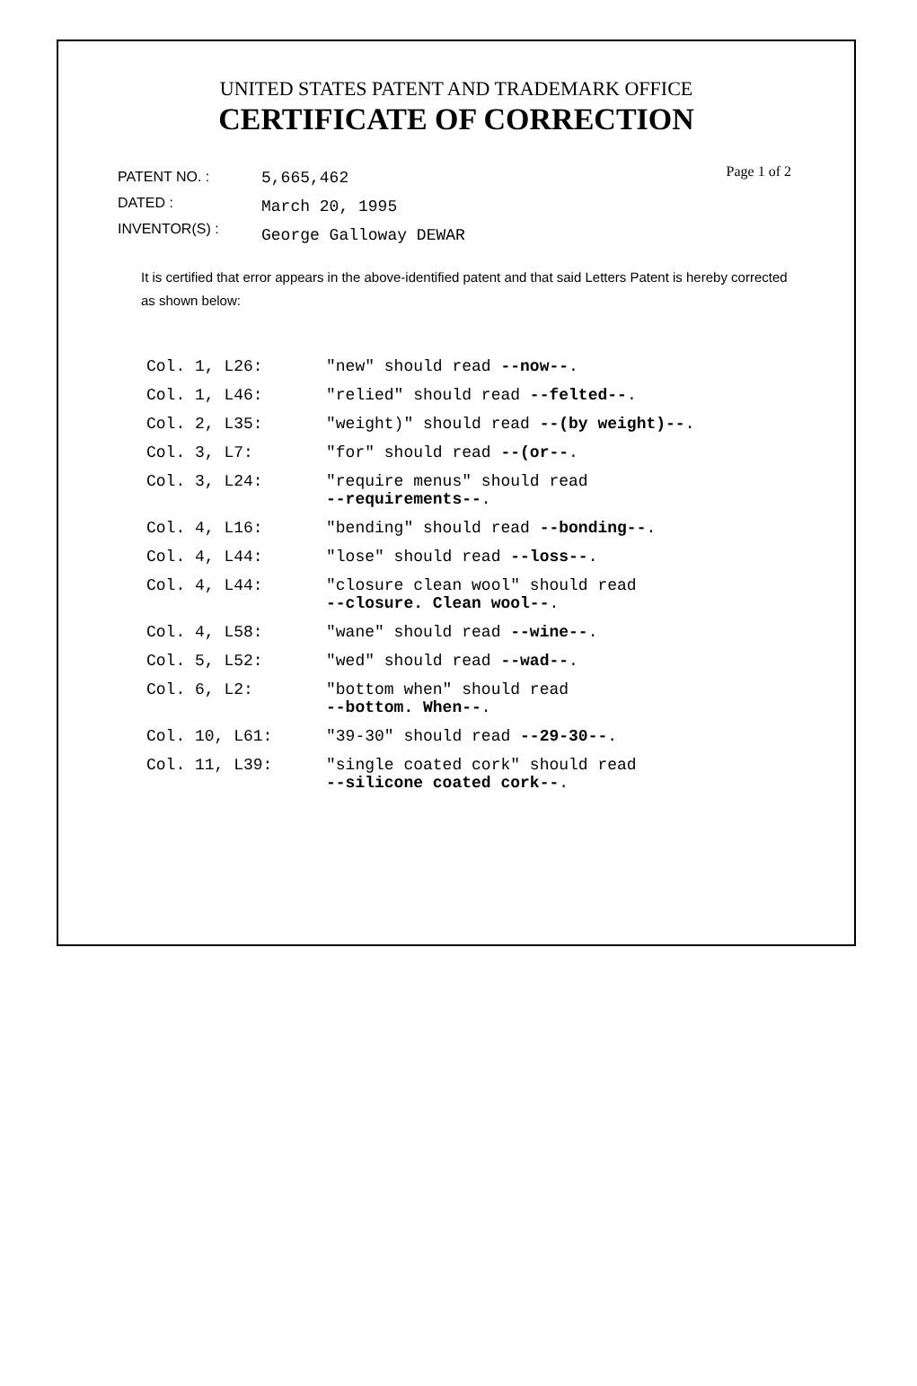UNITED STATES PATENT AND TRADEMARK OFFICE
CERTIFICATE OF CORRECTION
PATENT NO. :
DATED :
INVENTOR(S) :
5,665,462
March 20, 1995
George Galloway DEWAR
Page 1 of 2
It is certified that error appears in the above-identified patent and that said Letters Patent is hereby corrected as shown below:
| Col. 1, L26: | "new" should read --now-- . |
| Col. 1, L46: | "relied" should read --felted-- . |
| Col. 2, L35: | "weight)" should read --(by weight)-- . |
| Col. 3, L7: | "for" should read --(or-- . |
| Col. 3, L24: | "require menus" should read --requirements-- . |
| Col. 4, L16: | "bending" should read --bonding-- . |
| Col. 4, L44: | "lose" should read --loss-- . |
| Col. 4, L44: | "closure clean wool" should read --closure. Clean wool-- . |
| Col. 4, L58: | "wane" should read --wine-- . |
| Col. 5, L52: | "wed" should read --wad-- . |
| Col. 6, L2: | "bottom when" should read --bottom. When-- . |
| Col. 10, L61: | "39-30" should read --29-30-- . |
| Col. 11, L39: | "single coated cork" should read --silicone coated cork-- . |